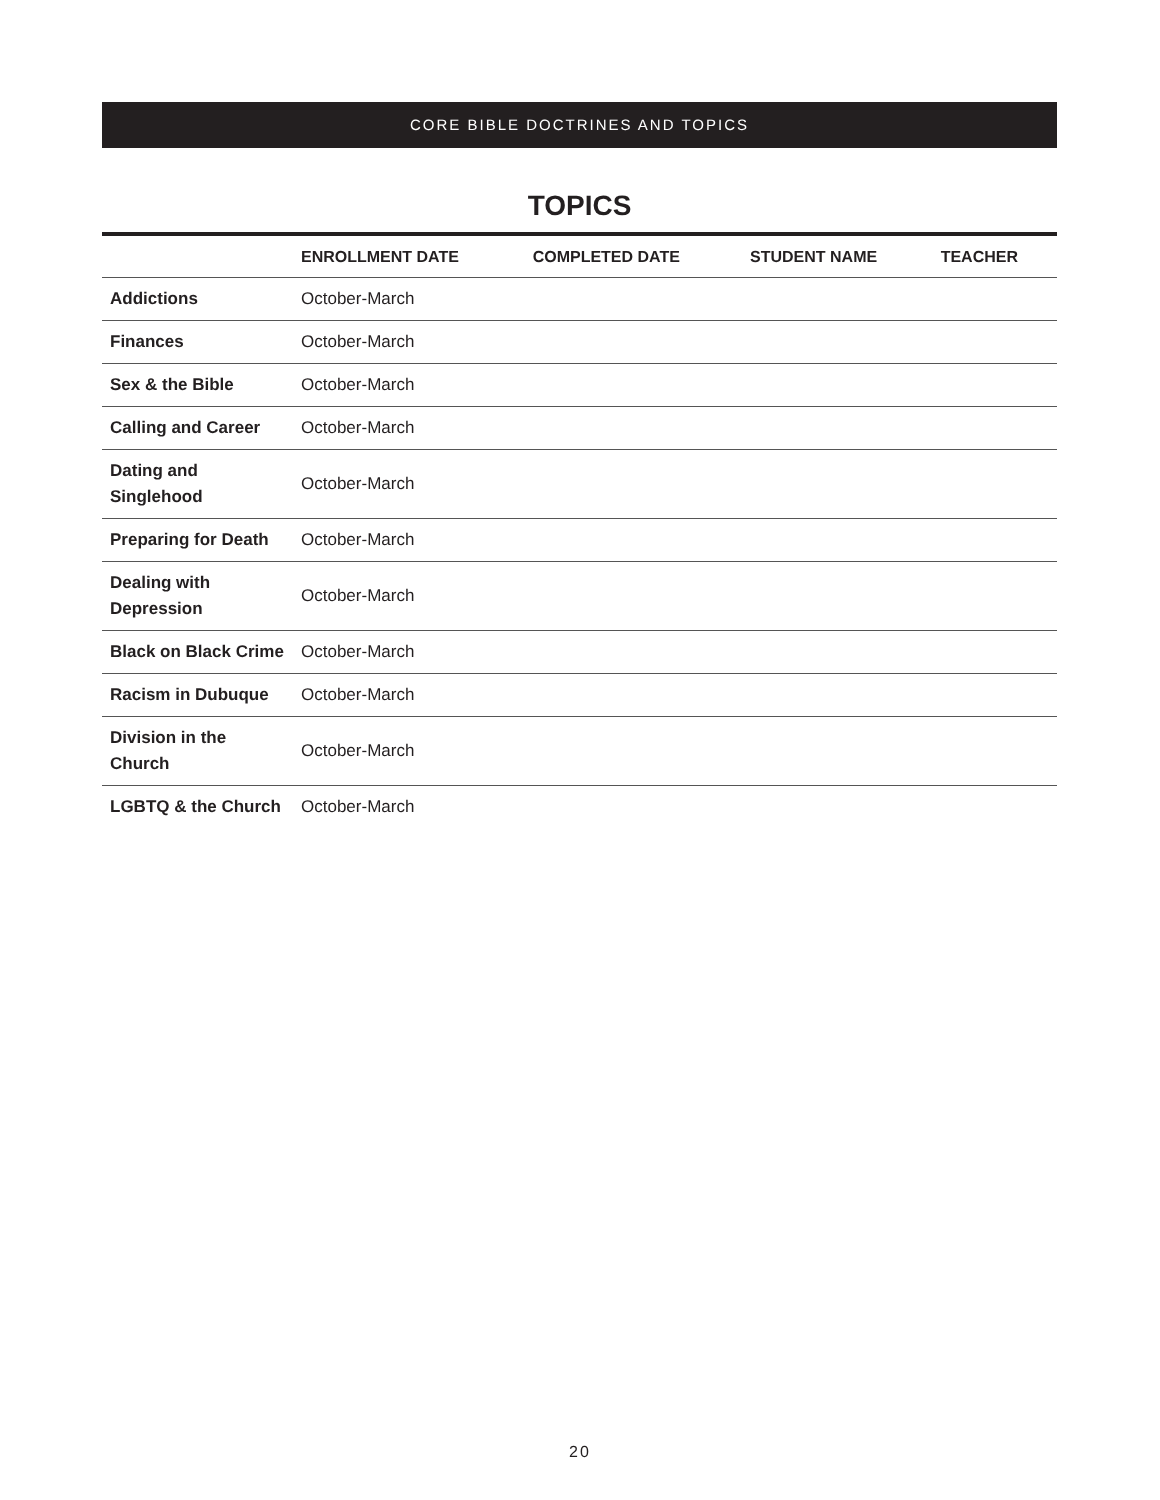CORE BIBLE DOCTRINES AND TOPICS
TOPICS
| | ENROLLMENT DATE | COMPLETED DATE | STUDENT NAME | TEACHER |
| --- | --- | --- | --- | --- |
| Addictions | October-March | | | |
| Finances | October-March | | | |
| Sex & the Bible | October-March | | | |
| Calling and Career | October-March | | | |
| Dating and Singlehood | October-March | | | |
| Preparing for Death | October-March | | | |
| Dealing with Depression | October-March | | | |
| Black on Black Crime | October-March | | | |
| Racism in Dubuque | October-March | | | |
| Division in the Church | October-March | | | |
| LGBTQ & the Church | October-March | | | |
20